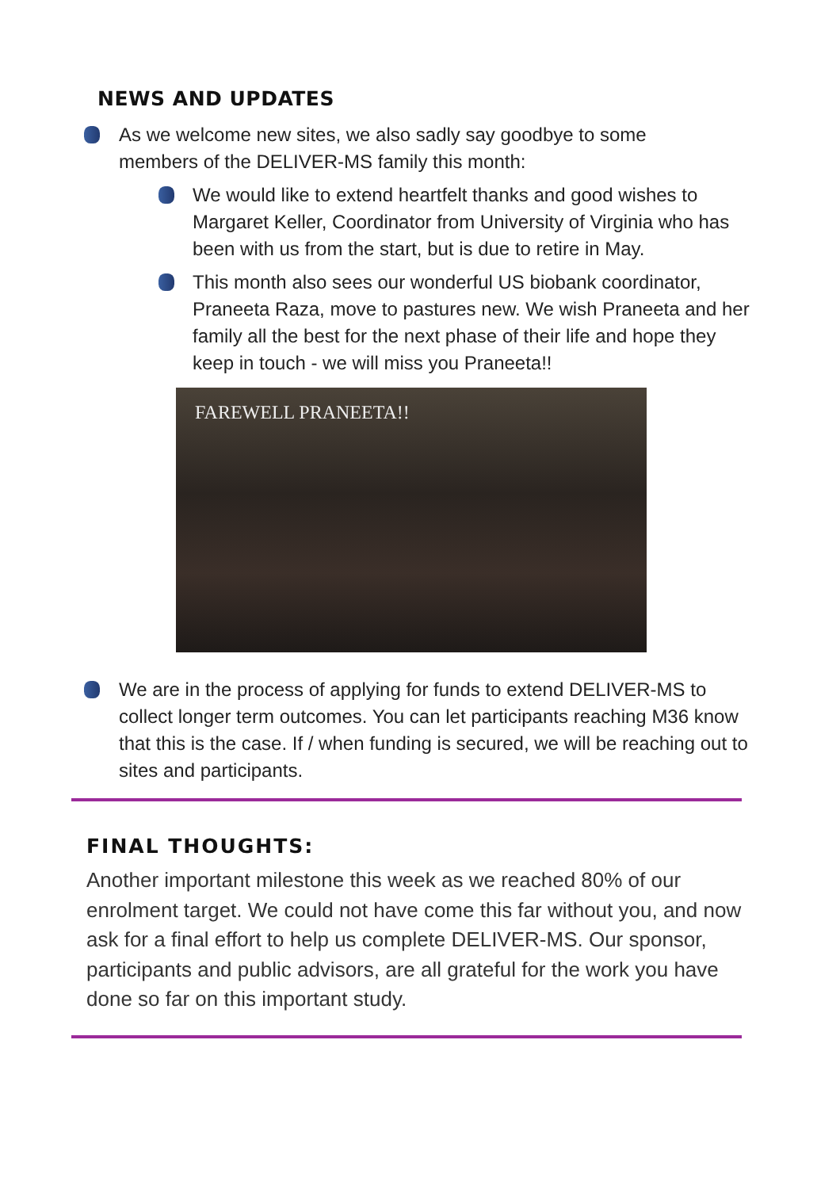NEWS AND UPDATES
As we welcome new sites, we also sadly say goodbye to some members of the DELIVER-MS family this month:
We would like to extend heartfelt thanks and good wishes to Margaret Keller, Coordinator from University of Virginia who has been with us from the start, but is due to retire in May.
This month also sees our wonderful US biobank coordinator, Praneeta Raza, move to pastures new. We wish Praneeta and her family all the best for the next phase of their life and hope they keep in touch - we will miss you Praneeta!!
FAREWELL PRANEETA!!
We are in the process of applying for funds to extend DELIVER-MS to collect longer term outcomes. You can let participants reaching M36 know that this is the case. If / when funding is secured, we will be reaching out to sites and participants.
FINAL THOUGHTS:
Another important milestone this week as we reached 80% of our enrolment target. We could not have come this far without you, and now ask for a final effort to help us complete DELIVER-MS. Our sponsor, participants and public advisors, are all grateful for the work you have done so far on this important study.